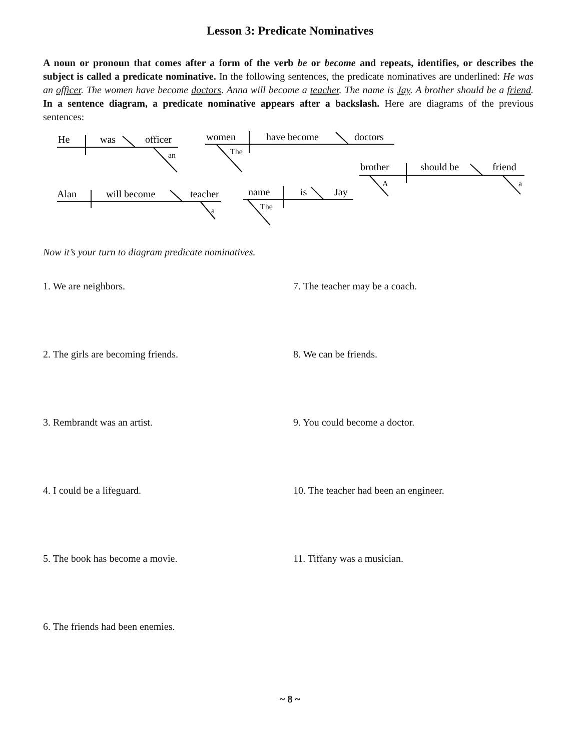Lesson 3: Predicate Nominatives
A noun or pronoun that comes after a form of the verb be or become and repeats, identifies, or describes the subject is called a predicate nominative. In the following sentences, the predicate nominatives are underlined: He was an officer. The women have become doctors. Anna will become a teacher. The name is Jay. A brother should be a friend. In a sentence diagram, a predicate nominative appears after a backslash. Here are diagrams of the previous sentences:
He
was
officer
an
women
have become
doctors
The
brother
should be
friend
A
a
Alan
will become
teacher
a
name
is
Jay
The
Now it’s your turn to diagram predicate nominatives.
1. We are neighbors.
2. The girls are becoming friends.
3. Rembrandt was an artist.
4. I could be a lifeguard.
5. The book has become a movie.
6. The friends had been enemies.
7. The teacher may be a coach.
8. We can be friends.
9. You could become a doctor.
10. The teacher had been an engineer.
11. Tiffany was a musician.
~ 8 ~